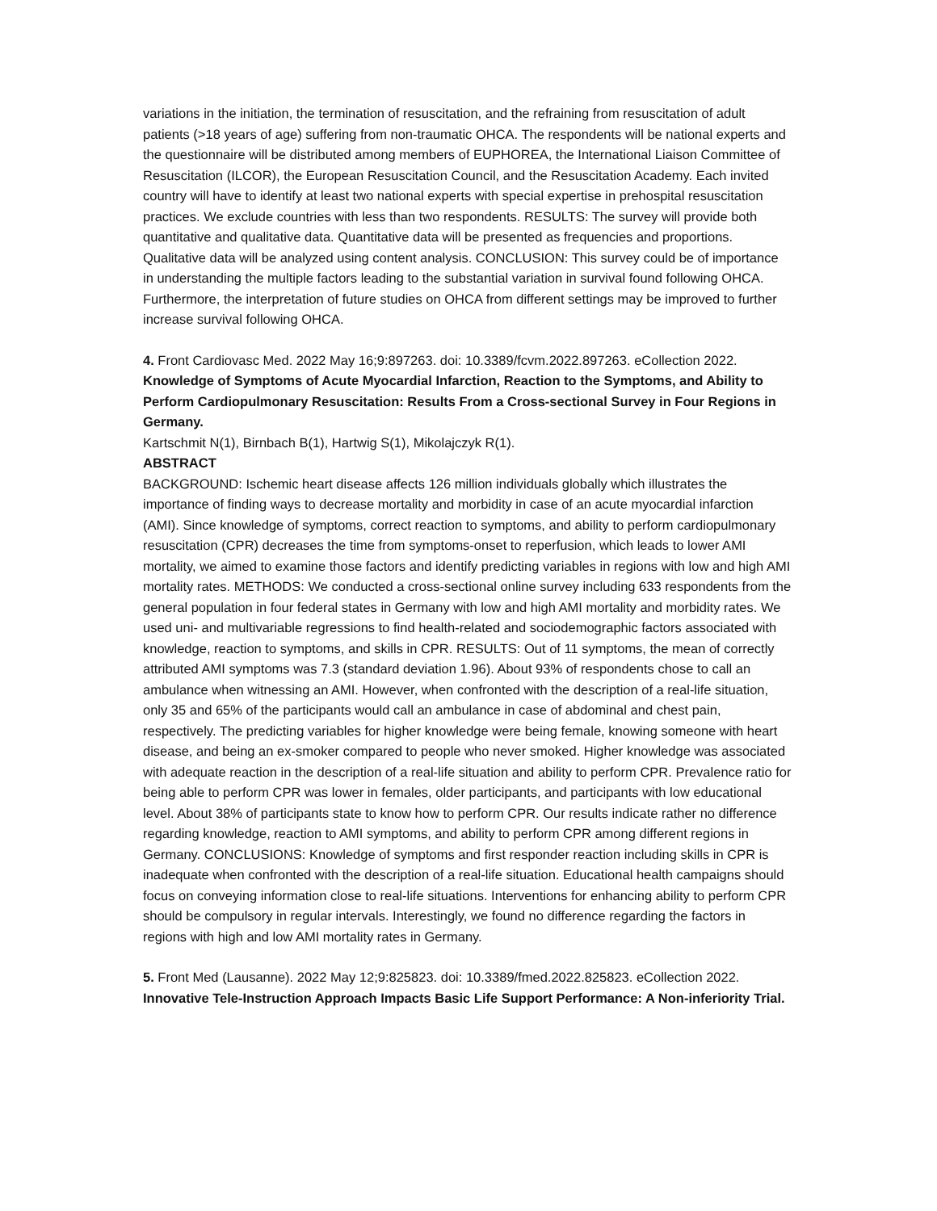variations in the initiation, the termination of resuscitation, and the refraining from resuscitation of adult patients (>18 years of age) suffering from non-traumatic OHCA. The respondents will be national experts and the questionnaire will be distributed among members of EUPHOREA, the International Liaison Committee of Resuscitation (ILCOR), the European Resuscitation Council, and the Resuscitation Academy. Each invited country will have to identify at least two national experts with special expertise in prehospital resuscitation practices. We exclude countries with less than two respondents. RESULTS: The survey will provide both quantitative and qualitative data. Quantitative data will be presented as frequencies and proportions. Qualitative data will be analyzed using content analysis. CONCLUSION: This survey could be of importance in understanding the multiple factors leading to the substantial variation in survival found following OHCA. Furthermore, the interpretation of future studies on OHCA from different settings may be improved to further increase survival following OHCA.
4. Front Cardiovasc Med. 2022 May 16;9:897263. doi: 10.3389/fcvm.2022.897263. eCollection 2022.
Knowledge of Symptoms of Acute Myocardial Infarction, Reaction to the Symptoms, and Ability to Perform Cardiopulmonary Resuscitation: Results From a Cross-sectional Survey in Four Regions in Germany.
Kartschmit N(1), Birnbach B(1), Hartwig S(1), Mikolajczyk R(1).
ABSTRACT
BACKGROUND: Ischemic heart disease affects 126 million individuals globally which illustrates the importance of finding ways to decrease mortality and morbidity in case of an acute myocardial infarction (AMI). Since knowledge of symptoms, correct reaction to symptoms, and ability to perform cardiopulmonary resuscitation (CPR) decreases the time from symptoms-onset to reperfusion, which leads to lower AMI mortality, we aimed to examine those factors and identify predicting variables in regions with low and high AMI mortality rates. METHODS: We conducted a cross-sectional online survey including 633 respondents from the general population in four federal states in Germany with low and high AMI mortality and morbidity rates. We used uni- and multivariable regressions to find health-related and sociodemographic factors associated with knowledge, reaction to symptoms, and skills in CPR. RESULTS: Out of 11 symptoms, the mean of correctly attributed AMI symptoms was 7.3 (standard deviation 1.96). About 93% of respondents chose to call an ambulance when witnessing an AMI. However, when confronted with the description of a real-life situation, only 35 and 65% of the participants would call an ambulance in case of abdominal and chest pain, respectively. The predicting variables for higher knowledge were being female, knowing someone with heart disease, and being an ex-smoker compared to people who never smoked. Higher knowledge was associated with adequate reaction in the description of a real-life situation and ability to perform CPR. Prevalence ratio for being able to perform CPR was lower in females, older participants, and participants with low educational level. About 38% of participants state to know how to perform CPR. Our results indicate rather no difference regarding knowledge, reaction to AMI symptoms, and ability to perform CPR among different regions in Germany. CONCLUSIONS: Knowledge of symptoms and first responder reaction including skills in CPR is inadequate when confronted with the description of a real-life situation. Educational health campaigns should focus on conveying information close to real-life situations. Interventions for enhancing ability to perform CPR should be compulsory in regular intervals. Interestingly, we found no difference regarding the factors in regions with high and low AMI mortality rates in Germany.
5. Front Med (Lausanne). 2022 May 12;9:825823. doi: 10.3389/fmed.2022.825823. eCollection 2022.
Innovative Tele-Instruction Approach Impacts Basic Life Support Performance: A Non-inferiority Trial.